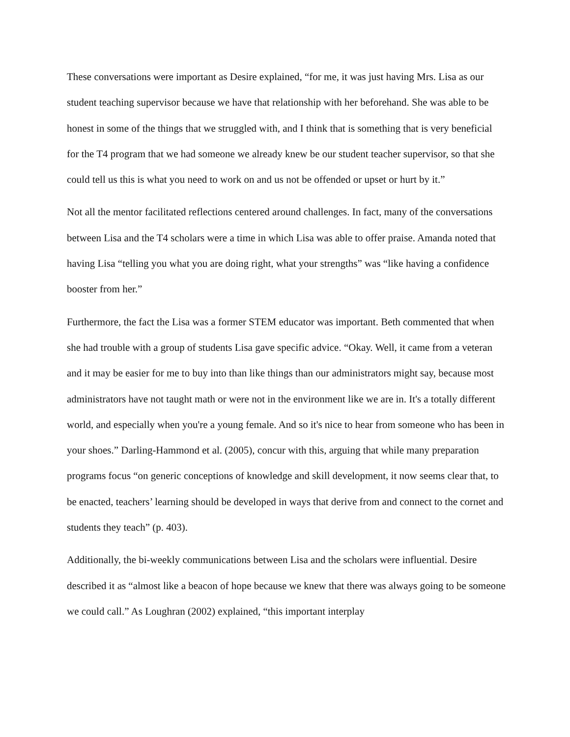These conversations were important as Desire explained, “for me, it was just having Mrs. Lisa as our student teaching supervisor because we have that relationship with her beforehand. She was able to be honest in some of the things that we struggled with, and I think that is something that is very beneficial for the T4 program that we had someone we already knew be our student teacher supervisor, so that she could tell us this is what you need to work on and us not be offended or upset or hurt by it.”
Not all the mentor facilitated reflections centered around challenges. In fact, many of the conversations between Lisa and the T4 scholars were a time in which Lisa was able to offer praise. Amanda noted that having Lisa “telling you what you are doing right, what your strengths” was “like having a confidence booster from her.”
Furthermore, the fact the Lisa was a former STEM educator was important. Beth commented that when she had trouble with a group of students Lisa gave specific advice. “Okay. Well, it came from a veteran and it may be easier for me to buy into than like things than our administrators might say, because most administrators have not taught math or were not in the environment like we are in. It's a totally different world, and especially when you're a young female. And so it's nice to hear from someone who has been in your shoes.” Darling-Hammond et al. (2005), concur with this, arguing that while many preparation programs focus “on generic conceptions of knowledge and skill development, it now seems clear that, to be enacted, teachers’ learning should be developed in ways that derive from and connect to the cornet and students they teach” (p. 403).
Additionally, the bi-weekly communications between Lisa and the scholars were influential. Desire described it as “almost like a beacon of hope because we knew that there was always going to be someone we could call.” As Loughran (2002) explained, “this important interplay